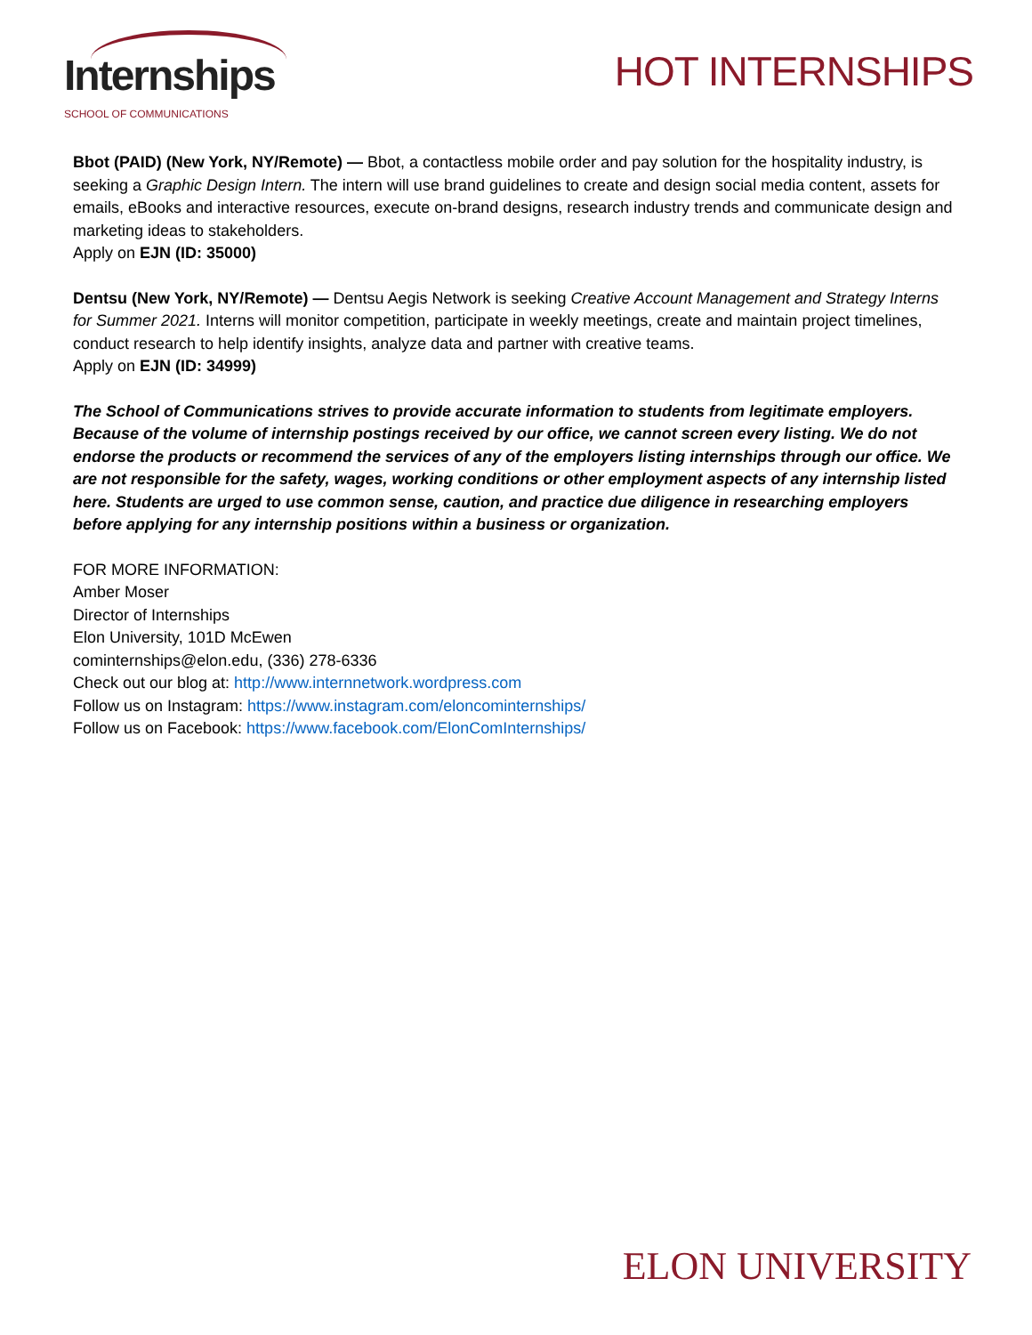Internships SCHOOL OF COMMUNICATIONS
HOT INTERNSHIPS
Bbot (PAID) (New York, NY/Remote) — Bbot, a contactless mobile order and pay solution for the hospitality industry, is seeking a Graphic Design Intern. The intern will use brand guidelines to create and design social media content, assets for emails, eBooks and interactive resources, execute on-brand designs, research industry trends and communicate design and marketing ideas to stakeholders.
Apply on EJN (ID: 35000)
Dentsu (New York, NY/Remote) — Dentsu Aegis Network is seeking Creative Account Management and Strategy Interns for Summer 2021. Interns will monitor competition, participate in weekly meetings, create and maintain project timelines, conduct research to help identify insights, analyze data and partner with creative teams.
Apply on EJN (ID: 34999)
The School of Communications strives to provide accurate information to students from legitimate employers. Because of the volume of internship postings received by our office, we cannot screen every listing. We do not endorse the products or recommend the services of any of the employers listing internships through our office. We are not responsible for the safety, wages, working conditions or other employment aspects of any internship listed here. Students are urged to use common sense, caution, and practice due diligence in researching employers before applying for any internship positions within a business or organization.
FOR MORE INFORMATION:
Amber Moser
Director of Internships
Elon University, 101D McEwen
cominternships@elon.edu, (336) 278-6336
Check out our blog at: http://www.internnetwork.wordpress.com
Follow us on Instagram: https://www.instagram.com/eloncominternships/
Follow us on Facebook: https://www.facebook.com/ElonComInternships/
ELON UNIVERSITY